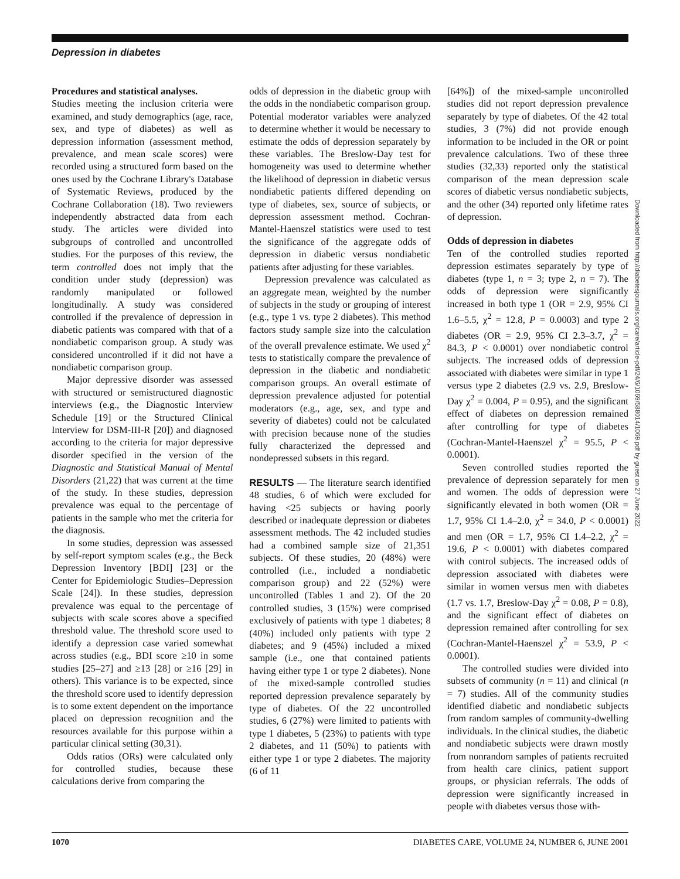Depression in diabetes
Procedures and statistical analyses.
Studies meeting the inclusion criteria were examined, and study demographics (age, race, sex, and type of diabetes) as well as depression information (assessment method, prevalence, and mean scale scores) were recorded using a structured form based on the ones used by the Cochrane Library's Database of Systematic Reviews, produced by the Cochrane Collaboration (18). Two reviewers independently abstracted data from each study. The articles were divided into subgroups of controlled and uncontrolled studies. For the purposes of this review, the term controlled does not imply that the condition under study (depression) was randomly manipulated or followed longitudinally. A study was considered controlled if the prevalence of depression in diabetic patients was compared with that of a nondiabetic comparison group. A study was considered uncontrolled if it did not have a nondiabetic comparison group.
Major depressive disorder was assessed with structured or semistructured diagnostic interviews (e.g., the Diagnostic Interview Schedule [19] or the Structured Clinical Interview for DSM-III-R [20]) and diagnosed according to the criteria for major depressive disorder specified in the version of the Diagnostic and Statistical Manual of Mental Disorders (21,22) that was current at the time of the study. In these studies, depression prevalence was equal to the percentage of patients in the sample who met the criteria for the diagnosis.
In some studies, depression was assessed by self-report symptom scales (e.g., the Beck Depression Inventory [BDI] [23] or the Center for Epidemiologic Studies–Depression Scale [24]). In these studies, depression prevalence was equal to the percentage of subjects with scale scores above a specified threshold value. The threshold score used to identify a depression case varied somewhat across studies (e.g., BDI score ≥10 in some studies [25–27] and ≥13 [28] or ≥16 [29] in others). This variance is to be expected, since the threshold score used to identify depression is to some extent dependent on the importance placed on depression recognition and the resources available for this purpose within a particular clinical setting (30,31).
Odds ratios (ORs) were calculated only for controlled studies, because these calculations derive from comparing the
odds of depression in the diabetic group with the odds in the nondiabetic comparison group. Potential moderator variables were analyzed to determine whether it would be necessary to estimate the odds of depression separately by these variables. The Breslow-Day test for homogeneity was used to determine whether the likelihood of depression in diabetic versus nondiabetic patients differed depending on type of diabetes, sex, source of subjects, or depression assessment method. Cochran-Mantel-Haenszel statistics were used to test the significance of the aggregate odds of depression in diabetic versus nondiabetic patients after adjusting for these variables.
Depression prevalence was calculated as an aggregate mean, weighted by the number of subjects in the study or grouping of interest (e.g., type 1 vs. type 2 diabetes). This method factors study sample size into the calculation of the overall prevalence estimate. We used χ<sup>2</sup> tests to statistically compare the prevalence of depression in the diabetic and nondiabetic comparison groups. An overall estimate of depression prevalence adjusted for potential moderators (e.g., age, sex, and type and severity of diabetes) could not be calculated with precision because none of the studies fully characterized the depressed and nondepressed subsets in this regard.
RESULTS — The literature search identified 48 studies, 6 of which were excluded for having <25 subjects or having poorly described or inadequate depression or diabetes assessment methods. The 42 included studies had a combined sample size of 21,351 subjects. Of these studies, 20 (48%) were controlled (i.e., included a nondiabetic comparison group) and 22 (52%) were uncontrolled (Tables 1 and 2). Of the 20 controlled studies, 3 (15%) were comprised exclusively of patients with type 1 diabetes; 8 (40%) included only patients with type 2 diabetes; and 9 (45%) included a mixed sample (i.e., one that contained patients having either type 1 or type 2 diabetes). None of the mixed-sample controlled studies reported depression prevalence separately by type of diabetes. Of the 22 uncontrolled studies, 6 (27%) were limited to patients with type 1 diabetes, 5 (23%) to patients with type 2 diabetes, and 11 (50%) to patients with either type 1 or type 2 diabetes. The majority (6 of 11
[64%]) of the mixed-sample uncontrolled studies did not report depression prevalence separately by type of diabetes. Of the 42 total studies, 3 (7%) did not provide enough information to be included in the OR or point prevalence calculations. Two of these three studies (32,33) reported only the statistical comparison of the mean depression scale scores of diabetic versus nondiabetic subjects, and the other (34) reported only lifetime rates of depression.
Odds of depression in diabetes
Ten of the controlled studies reported depression estimates separately by type of diabetes (type 1, n = 3; type 2, n = 7). The odds of depression were significantly increased in both type 1 (OR = 2.9, 95% CI 1.6–5.5, χ<sup>2</sup> = 12.8, P = 0.0003) and type 2 diabetes (OR = 2.9, 95% CI 2.3–3.7, χ<sup>2</sup> = 84.3, P < 0.0001) over nondiabetic control subjects. The increased odds of depression associated with diabetes were similar in type 1 versus type 2 diabetes (2.9 vs. 2.9, Breslow-Day χ<sup>2</sup> = 0.004, P = 0.95), and the significant effect of diabetes on depression remained after controlling for type of diabetes (Cochran-Mantel-Haenszel χ<sup>2</sup> = 95.5, P < 0.0001).
Seven controlled studies reported the prevalence of depression separately for men and women. The odds of depression were significantly elevated in both women (OR = 1.7, 95% CI 1.4–2.0, χ<sup>2</sup> = 34.0, P < 0.0001) and men (OR = 1.7, 95% CI 1.4–2.2, χ<sup>2</sup> = 19.6, P < 0.0001) with diabetes compared with control subjects. The increased odds of depression associated with diabetes were similar in women versus men with diabetes (1.7 vs. 1.7, Breslow-Day χ<sup>2</sup> = 0.08, P = 0.8), and the significant effect of diabetes on depression remained after controlling for sex (Cochran-Mantel-Haenszel χ<sup>2</sup> = 53.9, P < 0.0001).
The controlled studies were divided into subsets of community (n = 11) and clinical (n = 7) studies. All of the community studies identified diabetic and nondiabetic subjects from random samples of community-dwelling individuals. In the clinical studies, the diabetic and nondiabetic subjects were drawn mostly from nonrandom samples of patients recruited from health care clinics, patient support groups, or physician referrals. The odds of depression were significantly increased in people with diabetes versus those with-
Downloaded from http://diabetesjournals.org/care/article-pdf/24/6/1069/588014/1069.pdf by guest on 27 June 2022
1070 DIABETES CARE, VOLUME 24, NUMBER 6, JUNE 2001